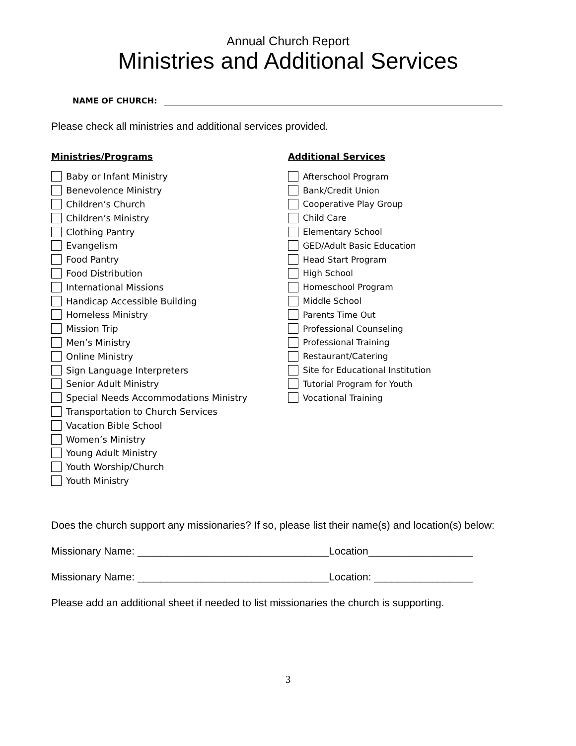Annual Church Report
Ministries and Additional Services
NAME OF CHURCH:
Please check all ministries and additional services provided.
Ministries/Programs
Baby or Infant Ministry
Benevolence Ministry
Children’s Church
Children’s Ministry
Clothing Pantry
Evangelism
Food Pantry
Food Distribution
International Missions
Handicap Accessible Building
Homeless Ministry
Mission Trip
Men’s Ministry
Online Ministry
Sign Language Interpreters
Senior Adult Ministry
Special Needs Accommodations Ministry
Transportation to Church Services
Vacation Bible School
Women’s Ministry
Young Adult Ministry
Youth Worship/Church
Youth Ministry
Additional Services
Afterschool Program
Bank/Credit Union
Cooperative Play Group
Child Care
Elementary School
GED/Adult Basic Education
Head Start Program
High School
Homeschool Program
Middle School
Parents Time Out
Professional Counseling
Professional Training
Restaurant/Catering
Site for Educational Institution
Tutorial Program for Youth
Vocational Training
Does the church support any missionaries? If so, please list their name(s) and location(s) below:
Missionary Name: _________________________________Location__________________
Missionary Name: _________________________________Location: _________________
Please add an additional sheet if needed to list missionaries the church is supporting.
3